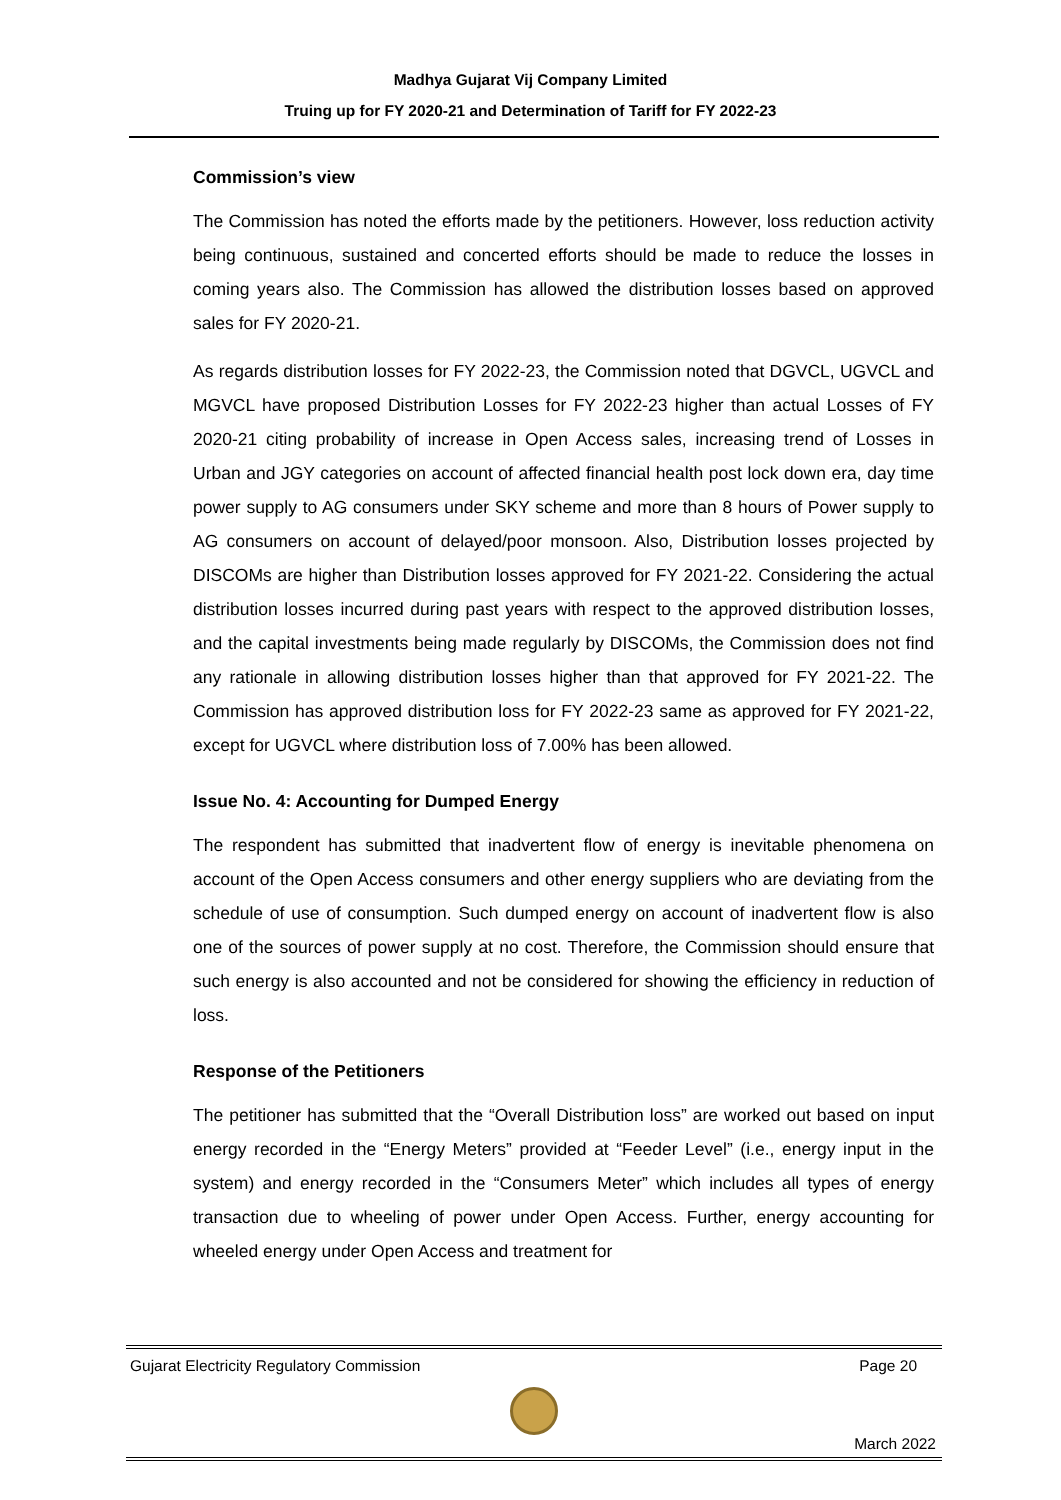Madhya Gujarat Vij Company Limited
Truing up for FY 2020-21 and Determination of Tariff for FY 2022-23
Commission’s view
The Commission has noted the efforts made by the petitioners. However, loss reduction activity being continuous, sustained and concerted efforts should be made to reduce the losses in coming years also. The Commission has allowed the distribution losses based on approved sales for FY 2020-21.
As regards distribution losses for FY 2022-23, the Commission noted that DGVCL, UGVCL and MGVCL have proposed Distribution Losses for FY 2022-23 higher than actual Losses of FY 2020-21 citing probability of increase in Open Access sales, increasing trend of Losses in Urban and JGY categories on account of affected financial health post lock down era, day time power supply to AG consumers under SKY scheme and more than 8 hours of Power supply to AG consumers on account of delayed/poor monsoon. Also, Distribution losses projected by DISCOMs are higher than Distribution losses approved for FY 2021-22. Considering the actual distribution losses incurred during past years with respect to the approved distribution losses, and the capital investments being made regularly by DISCOMs, the Commission does not find any rationale in allowing distribution losses higher than that approved for FY 2021-22. The Commission has approved distribution loss for FY 2022-23 same as approved for FY 2021-22, except for UGVCL where distribution loss of 7.00% has been allowed.
Issue No. 4: Accounting for Dumped Energy
The respondent has submitted that inadvertent flow of energy is inevitable phenomena on account of the Open Access consumers and other energy suppliers who are deviating from the schedule of use of consumption. Such dumped energy on account of inadvertent flow is also one of the sources of power supply at no cost. Therefore, the Commission should ensure that such energy is also accounted and not be considered for showing the efficiency in reduction of loss.
Response of the Petitioners
The petitioner has submitted that the “Overall Distribution loss” are worked out based on input energy recorded in the “Energy Meters” provided at “Feeder Level” (i.e., energy input in the system) and energy recorded in the “Consumers Meter” which includes all types of energy transaction due to wheeling of power under Open Access. Further, energy accounting for wheeled energy under Open Access and treatment for
Gujarat Electricity Regulatory Commission Page 20
March 2022